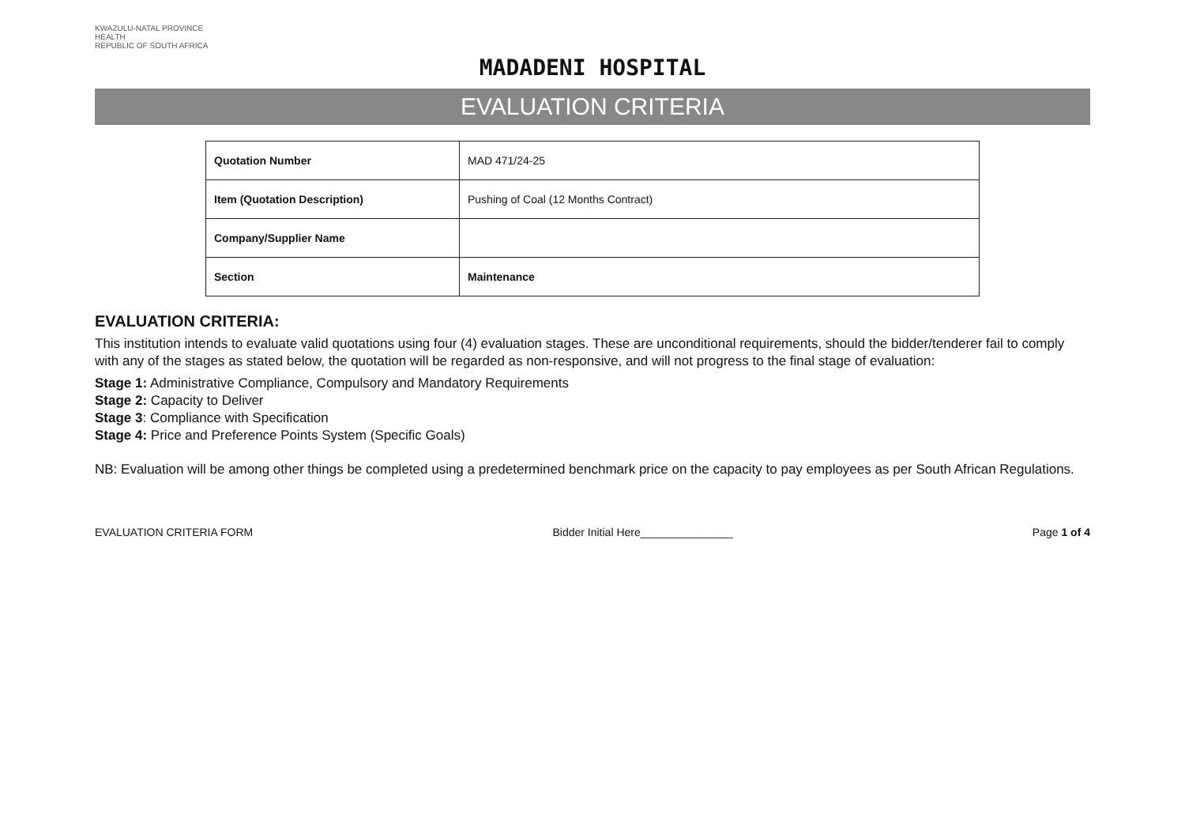KWAZULU-NATAL PROVINCE
HEALTH
REPUBLIC OF SOUTH AFRICA
MADADENI HOSPITAL
EVALUATION CRITERIA
| Quotation Number | MAD 471/24-25 |
| Item (Quotation Description) | Pushing of Coal (12 Months Contract) |
| Company/Supplier Name | |
| Section | Maintenance |
EVALUATION CRITERIA:
This institution intends to evaluate valid quotations using four (4) evaluation stages. These are unconditional requirements, should the bidder/tenderer fail to comply with any of the stages as stated below, the quotation will be regarded as non-responsive, and will not progress to the final stage of evaluation:
Stage 1: Administrative Compliance, Compulsory and Mandatory Requirements
Stage 2: Capacity to Deliver
Stage 3: Compliance with Specification
Stage 4: Price and Preference Points System (Specific Goals)
NB: Evaluation will be among other things be completed using a predetermined benchmark price on the capacity to pay employees as per South African Regulations.
EVALUATION CRITERIA FORM Bidder Initial Here_______________ Page 1 of 4